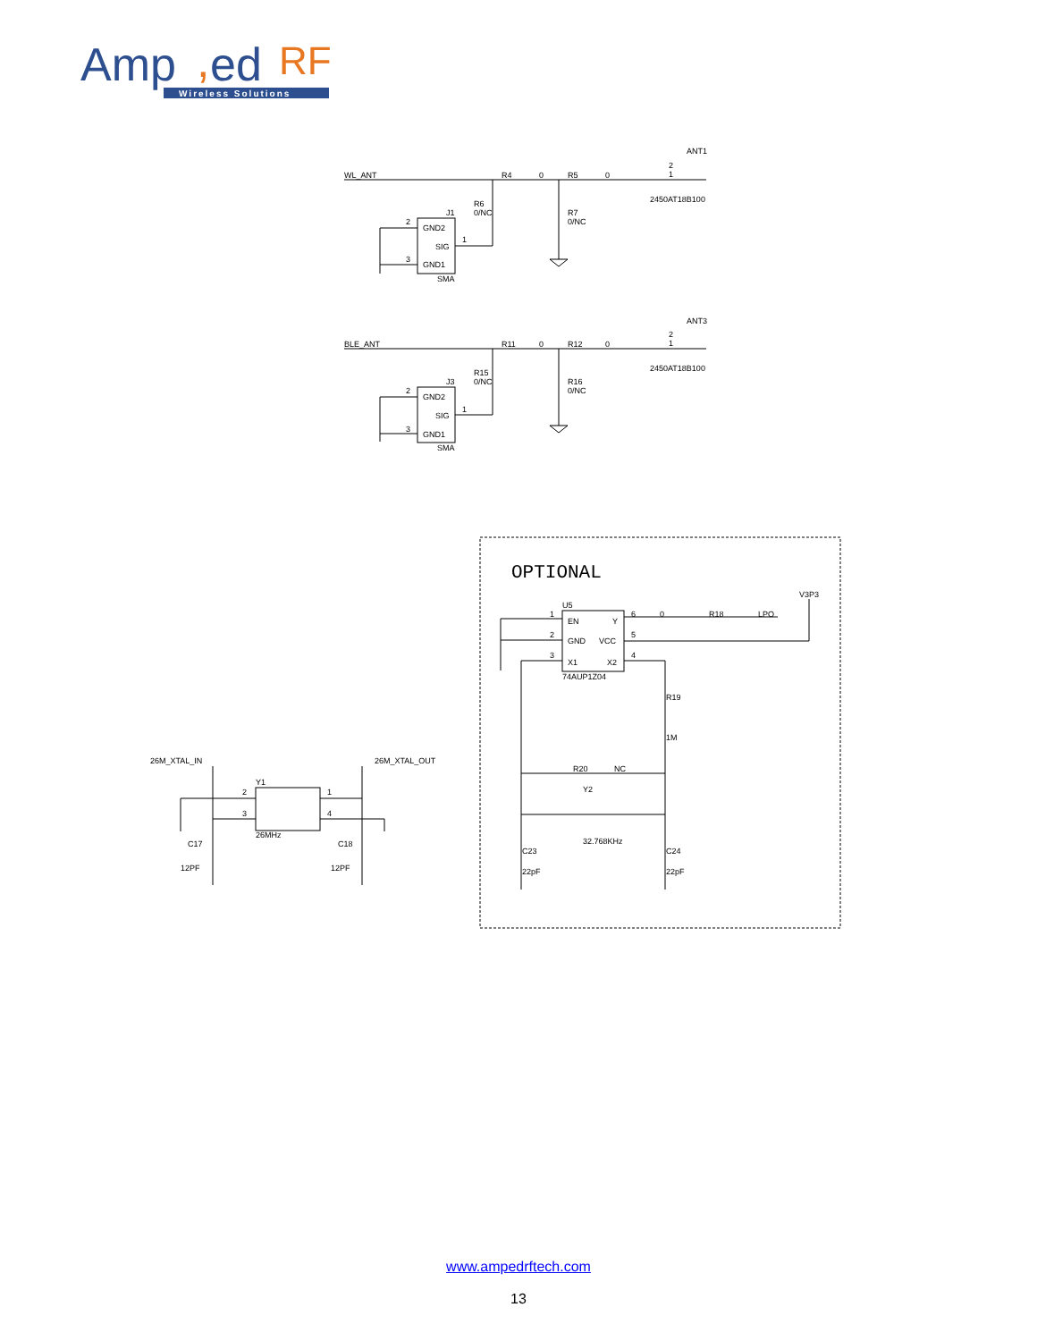Amp
,
ed
RF
Wireless Solutions
ANT1
WL_ANT
R4
0
R5
0
2
1
2450AT18B100
R6
0/NC
R7
0/NC
J1
2
GND2
SIG
1
3
GND1
SMA
ANT3
BLE_ANT
R11
0
R12
0
2
1
2450AT18B100
R15
0/NC
R16
0/NC
J3
2
GND2
SIG
1
3
GND1
SMA
OPTIONAL
V3P3
U5
1
EN
Y
6
0
R18
LPO
2
GND
VCC
5
3
X1
X2
4
74AUP1Z04
R19
1M
R20
NC
Y2
32.768KHz
C23
22pF
C24
22pF
26M_XTAL_IN
26M_XTAL_OUT
Y1
2
1
3
4
26MHz
C17
C18
12PF
12PF
www.ampedrftech.com
13